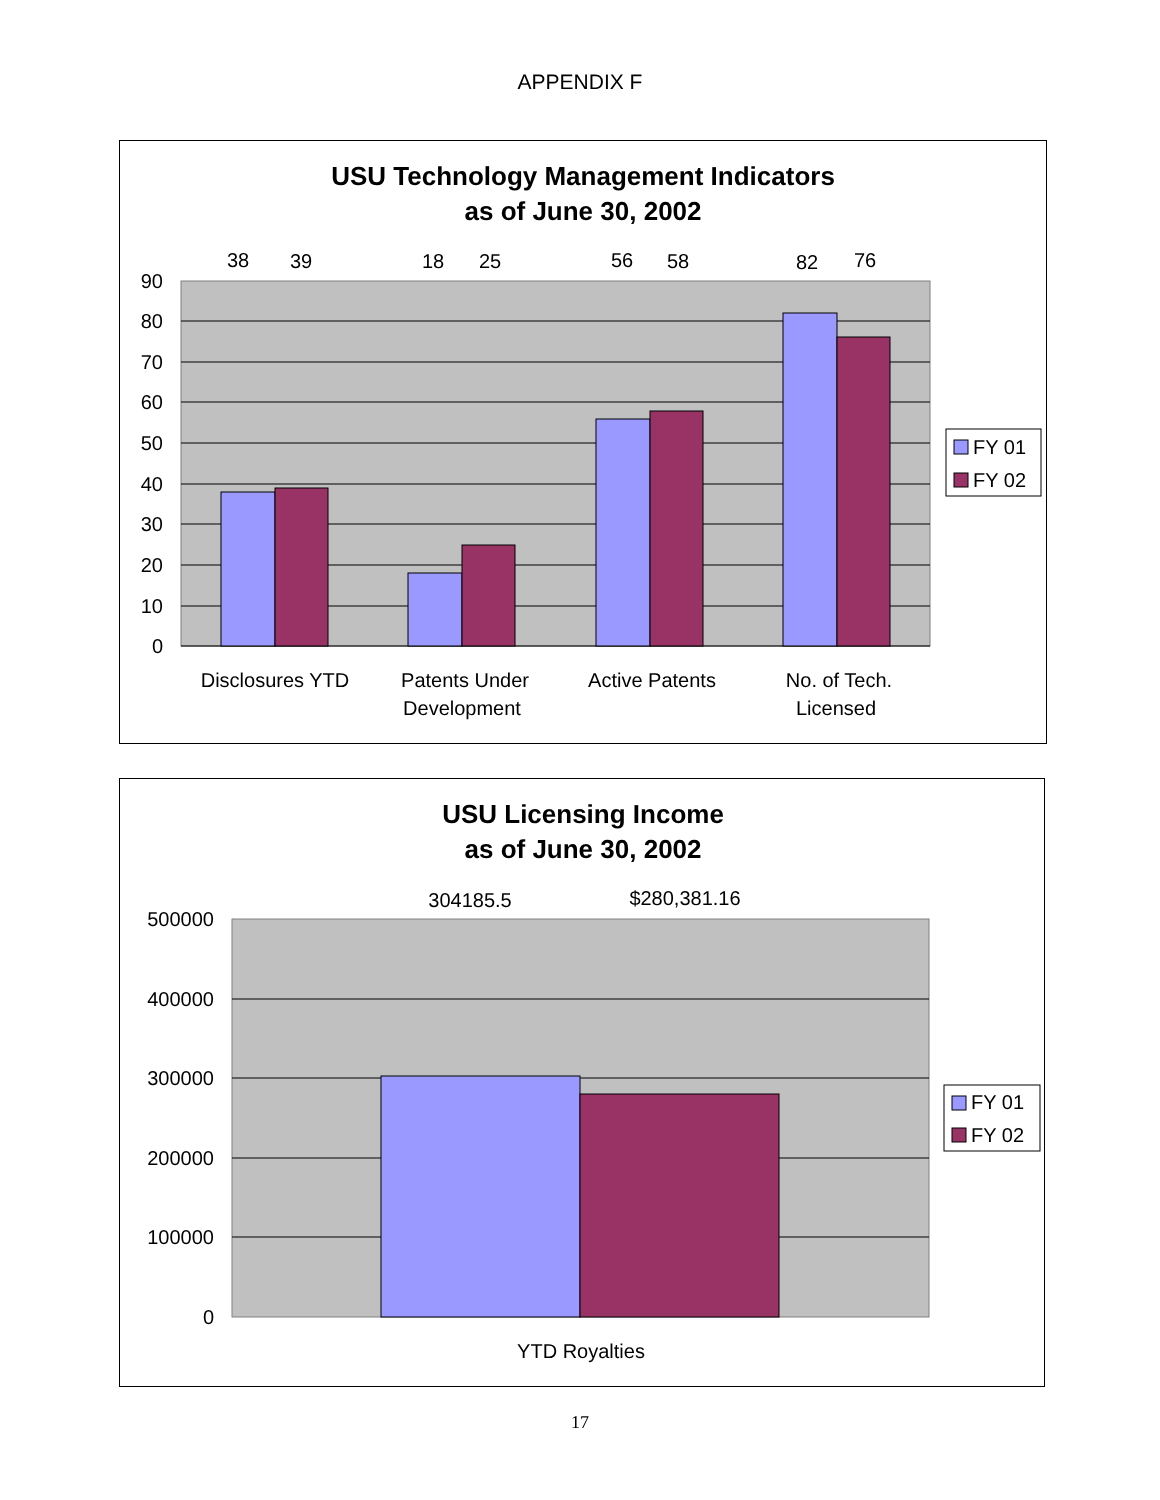APPENDIX F
USU Technology Management Indicators
as of June 30, 2002
90
80
70
60
50
40
30
20
10
0
38
39
18
25
56
58
82
76
Disclosures YTD
Patents Under
Development
Active Patents
No. of Tech.
Licensed
FY 01
FY 02
USU Licensing Income
as of June 30, 2002
500000
400000
300000
200000
100000
0
304185.5
$280,381.16
YTD Royalties
FY 01
FY 02
17